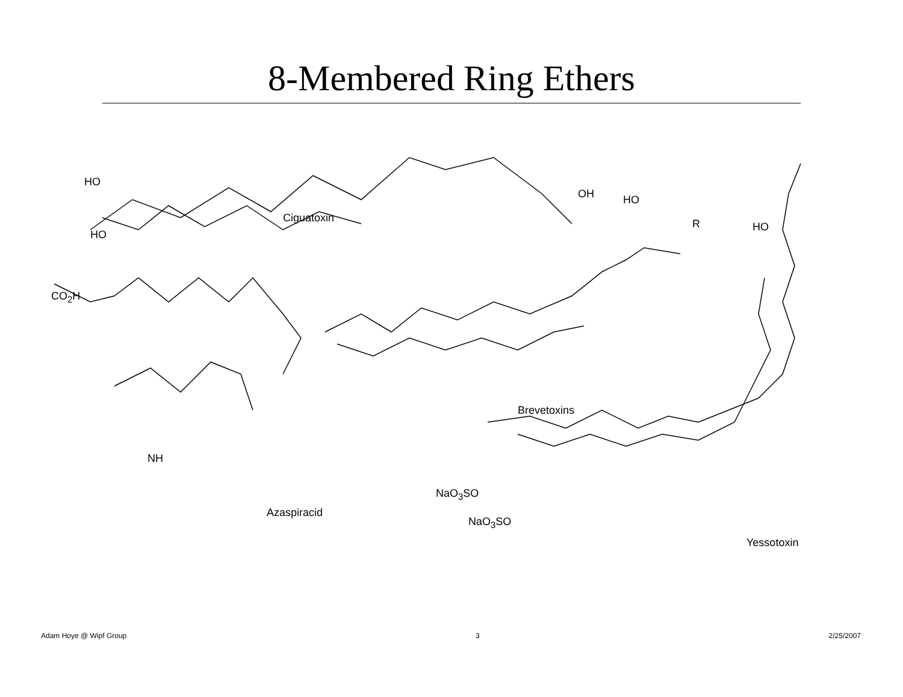8-Membered Ring Ethers
Ciguatoxin
HO
HO
OH
CO<sub>2</sub>H
Brevetoxins
HO
R HO
Azaspiracid
NH
NaO<sub>3</sub>SO
NaO<sub>3</sub>SO
Yessotoxin
Adam Hoye @ Wipf Group 3 2/25/2007